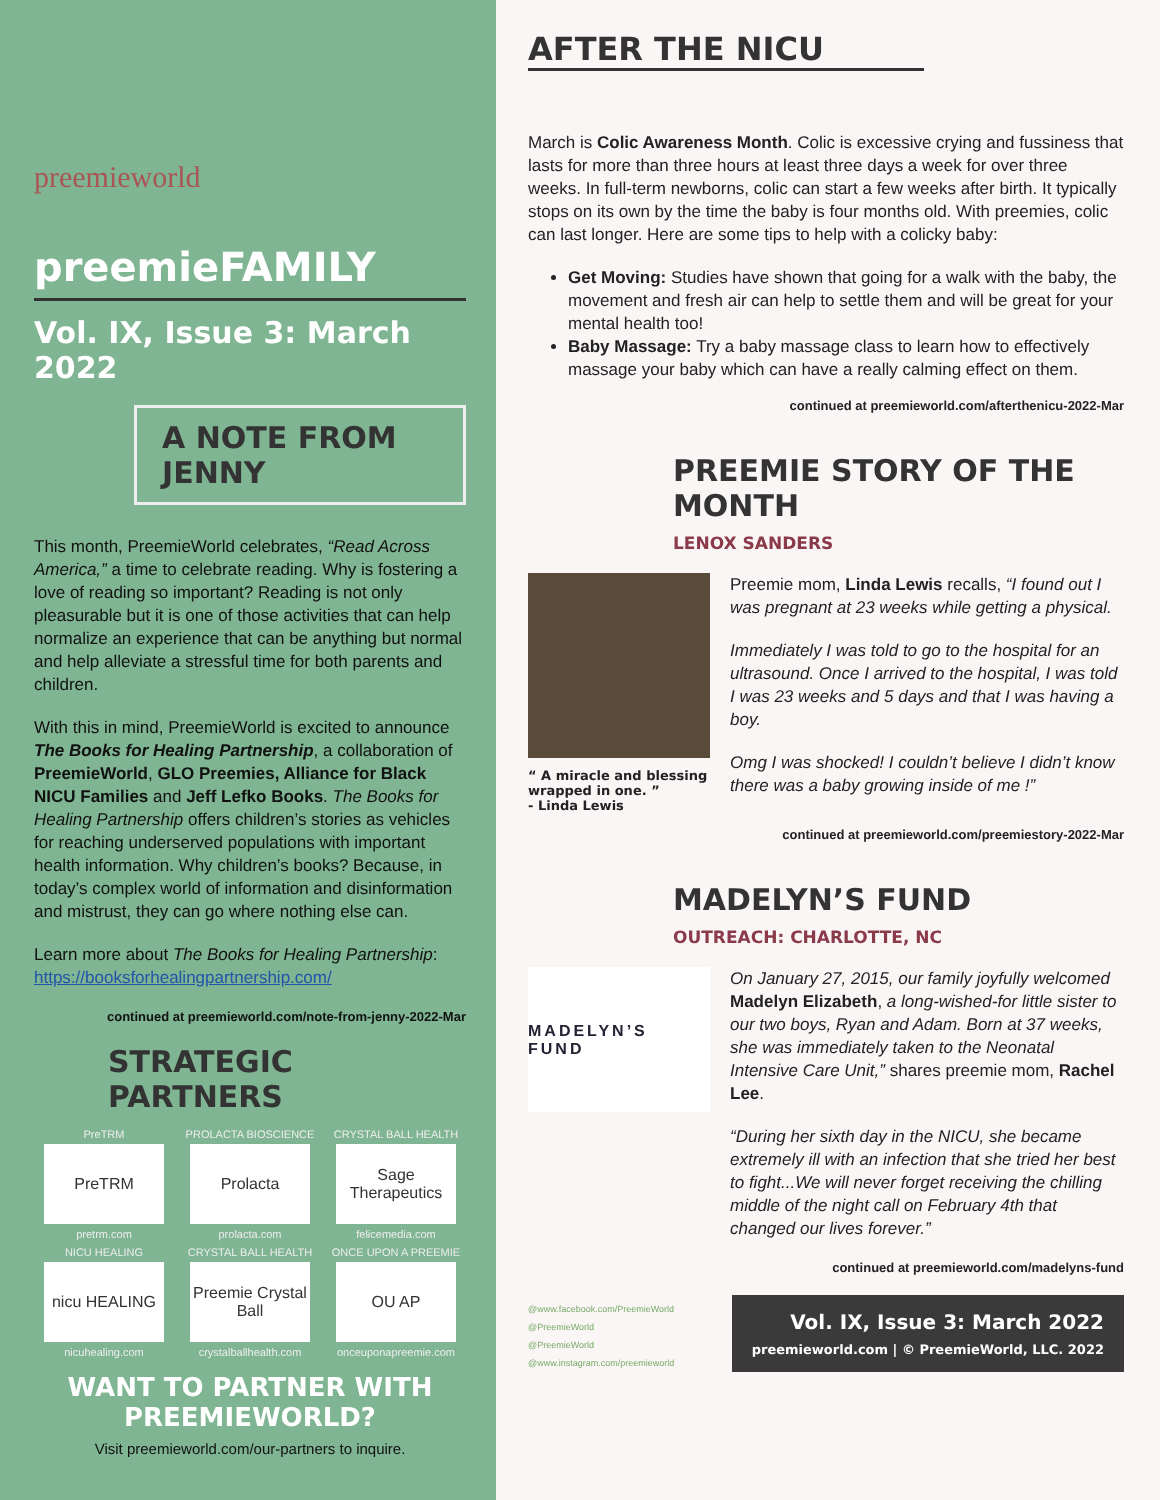preemieworld
preemieFAMILY
Vol. IX, Issue 3: March 2022
A NOTE FROM JENNY
This month, PreemieWorld celebrates, “Read Across America,” a time to celebrate reading. Why is fostering a love of reading so important? Reading is not only pleasurable but it is one of those activities that can help normalize an experience that can be anything but normal and help alleviate a stressful time for both parents and children.
With this in mind, PreemieWorld is excited to announce The Books for Healing Partnership, a collaboration of PreemieWorld, GLO Preemies, Alliance for Black NICU Families and Jeff Lefko Books. The Books for Healing Partnership offers children’s stories as vehicles for reaching underserved populations with important health information. Why children’s books? Because, in today’s complex world of information and disinformation and mistrust, they can go where nothing else can.
Learn more about The Books for Healing Partnership: https://booksforhealingpartnership.com/
continued at preemieworld.com/note-from-jenny-2022-Mar
STRATEGIC PARTNERS
PreTRM
PreTRM
pretrm.com
PROLACTA BIOSCIENCE
Prolacta
prolacta.com
CRYSTAL BALL HEALTH
Sage Therapeutics
felicemedia.com
NICU HEALING
nicu HEALING
nicuhealing.com
CRYSTAL BALL HEALTH
Preemie Crystal Ball
crystalballhealth.com
ONCE UPON A PREEMIE
OU AP
onceuponapreemie.com
WANT TO PARTNER WITH PREEMIEWORLD?
Visit preemieworld.com/our-partners to inquire.
AFTER THE NICU
March is Colic Awareness Month. Colic is excessive crying and fussiness that lasts for more than three hours at least three days a week for over three weeks. In full-term newborns, colic can start a few weeks after birth. It typically stops on its own by the time the baby is four months old. With preemies, colic can last longer. Here are some tips to help with a colicky baby:
Get Moving: Studies have shown that going for a walk with the baby, the movement and fresh air can help to settle them and will be great for your mental health too!
Baby Massage: Try a baby massage class to learn how to effectively massage your baby which can have a really calming effect on them.
continued at preemieworld.com/afterthenicu-2022-Mar
PREEMIE STORY OF THE MONTH
LENOX SANDERS
“ A miracle and blessing wrapped in one. ”
- Linda Lewis
Preemie mom, Linda Lewis recalls, “I found out I was pregnant at 23 weeks while getting a physical.
Immediately I was told to go to the hospital for an ultrasound. Once I arrived to the hospital, I was told I was 23 weeks and 5 days and that I was having a boy.
Omg I was shocked! I couldn’t believe I didn’t know there was a baby growing inside of me !”
continued at preemieworld.com/preemiestory-2022-Mar
MADELYN’S FUND
OUTREACH: CHARLOTTE, NC
MADELYN’S FUND
On January 27, 2015, our family joyfully welcomed Madelyn Elizabeth, a long-wished-for little sister to our two boys, Ryan and Adam. Born at 37 weeks, she was immediately taken to the Neonatal Intensive Care Unit,” shares preemie mom, Rachel Lee.
“During her sixth day in the NICU, she became extremely ill with an infection that she tried her best to fight...We will never forget receiving the chilling middle of the night call on February 4th that changed our lives forever.”
continued at preemieworld.com/madelyns-fund
@www.facebook.com/PreemieWorld
@PreemieWorld
@PreemieWorld
@www.instagram.com/preemieworld
Vol. IX, Issue 3: March 2022
preemieworld.com | © PreemieWorld, LLC. 2022